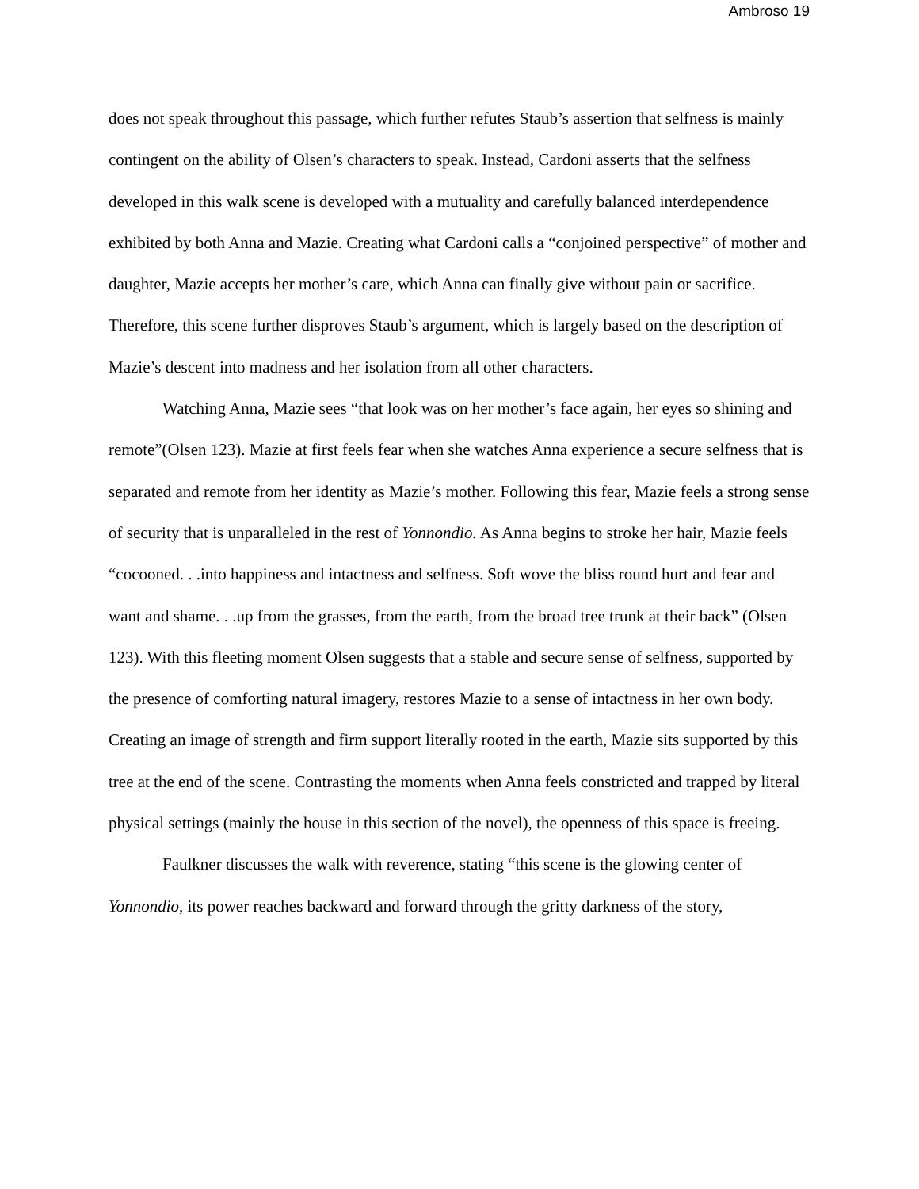Ambroso 19
does not speak throughout this passage, which further refutes Staub’s assertion that selfness is mainly contingent on the ability of Olsen’s characters to speak. Instead, Cardoni asserts that the selfness developed in this walk scene is developed with a mutuality and carefully balanced interdependence exhibited by both Anna and Mazie. Creating what Cardoni calls a “conjoined perspective” of mother and daughter, Mazie accepts her mother’s care, which Anna can finally give without pain or sacrifice. Therefore, this scene further disproves Staub’s argument, which is largely based on the description of Mazie’s descent into madness and her isolation from all other characters.
Watching Anna, Mazie sees “that look was on her mother’s face again, her eyes so shining and remote”(Olsen 123). Mazie at first feels fear when she watches Anna experience a secure selfness that is separated and remote from her identity as Mazie’s mother. Following this fear, Mazie feels a strong sense of security that is unparalleled in the rest of Yonnondio. As Anna begins to stroke her hair, Mazie feels “cocooned. . .into happiness and intactness and selfness. Soft wove the bliss round hurt and fear and want and shame. . .up from the grasses, from the earth, from the broad tree trunk at their back” (Olsen 123). With this fleeting moment Olsen suggests that a stable and secure sense of selfness, supported by the presence of comforting natural imagery, restores Mazie to a sense of intactness in her own body. Creating an image of strength and firm support literally rooted in the earth, Mazie sits supported by this tree at the end of the scene. Contrasting the moments when Anna feels constricted and trapped by literal physical settings (mainly the house in this section of the novel), the openness of this space is freeing.
Faulkner discusses the walk with reverence, stating “this scene is the glowing center of Yonnondio, its power reaches backward and forward through the gritty darkness of the story,